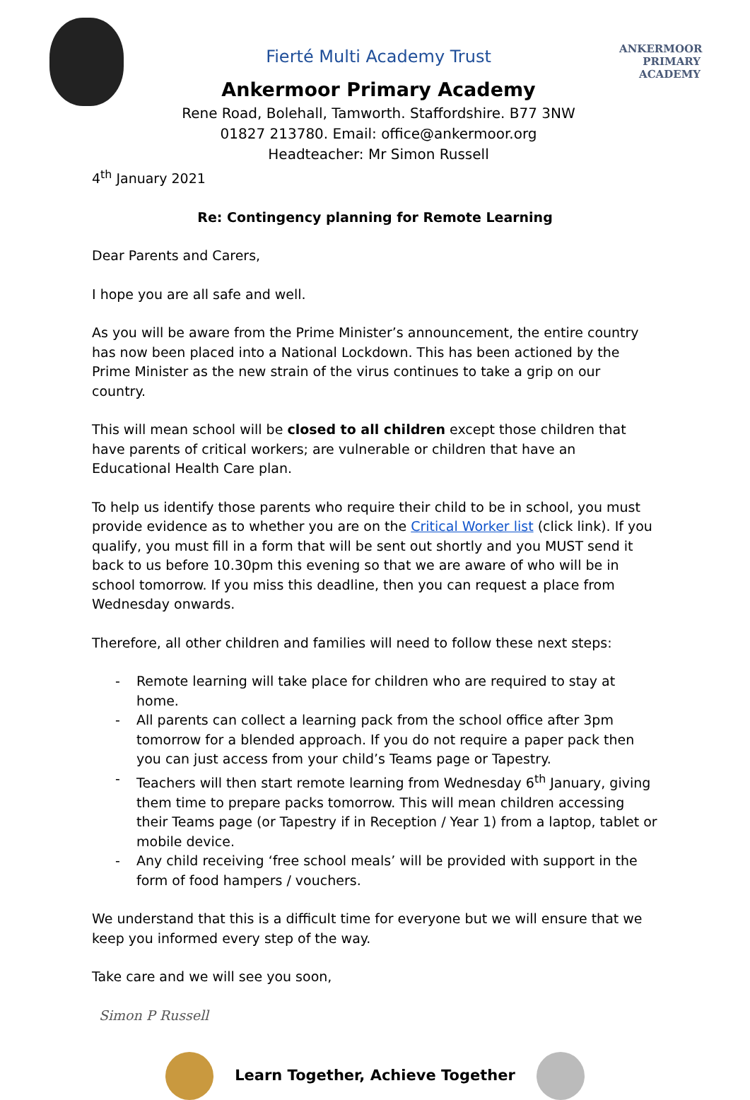Fierté Multi Academy Trust
Ankermoor Primary Academy
Rene Road, Bolehall, Tamworth. Staffordshire. B77 3NW
01827 213780. Email: office@ankermoor.org
Headteacher: Mr Simon Russell
ANKERMOOR
PRIMARY
ACADEMY
4<sup>th</sup> January 2021
Re: Contingency planning for Remote Learning
Dear Parents and Carers,
I hope you are all safe and well.
As you will be aware from the Prime Minister’s announcement, the entire country has now been placed into a National Lockdown. This has been actioned by the Prime Minister as the new strain of the virus continues to take a grip on our country.
This will mean school will be closed to all children except those children that have parents of critical workers; are vulnerable or children that have an Educational Health Care plan.
To help us identify those parents who require their child to be in school, you must provide evidence as to whether you are on the Critical Worker list (click link). If you qualify, you must fill in a form that will be sent out shortly and you MUST send it back to us before 10.30pm this evening so that we are aware of who will be in school tomorrow. If you miss this deadline, then you can request a place from Wednesday onwards.
Therefore, all other children and families will need to follow these next steps:
- Remote learning will take place for children who are required to stay at home.
- All parents can collect a learning pack from the school office after 3pm tomorrow for a blended approach. If you do not require a paper pack then you can just access from your child’s Teams page or Tapestry.
- Teachers will then start remote learning from Wednesday 6<sup>th</sup> January, giving them time to prepare packs tomorrow. This will mean children accessing their Teams page (or Tapestry if in Reception / Year 1) from a laptop, tablet or mobile device.
- Any child receiving ‘free school meals’ will be provided with support in the form of food hampers / vouchers.
We understand that this is a difficult time for everyone but we will ensure that we keep you informed every step of the way.
Take care and we will see you soon,
Simon P Russell
Learn Together, Achieve Together